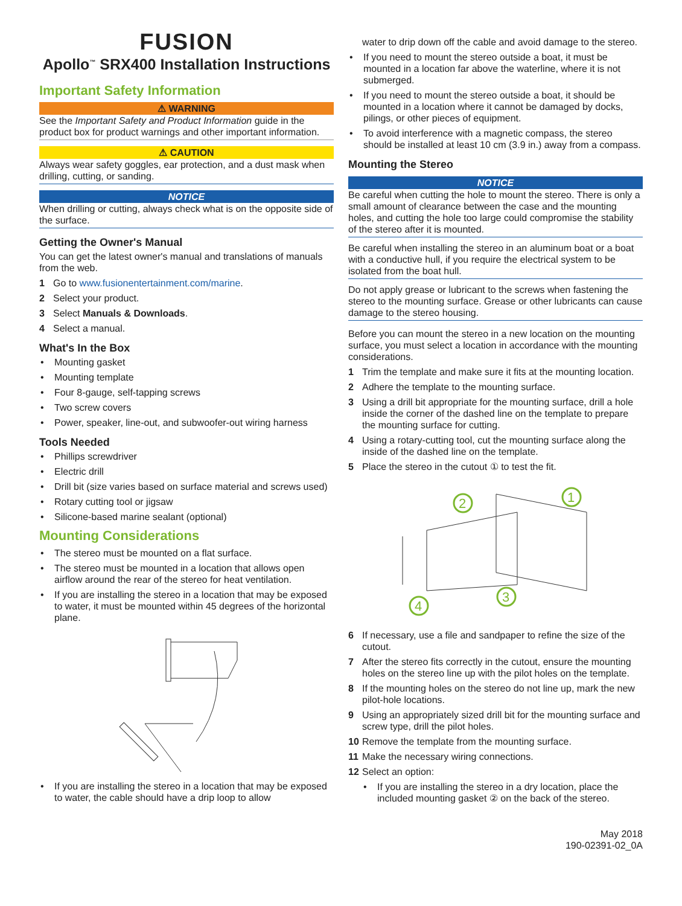FUSION
Apollo<sup>™</sup> SRX400 Installation Instructions
Important Safety Information
⚠ WARNING
See the Important Safety and Product Information guide in the product box for product warnings and other important information.
⚠ CAUTION
Always wear safety goggles, ear protection, and a dust mask when drilling, cutting, or sanding.
NOTICE
When drilling or cutting, always check what is on the opposite side of the surface.
Getting the Owner's Manual
You can get the latest owner's manual and translations of manuals from the web.
1 Go to www.fusionentertainment.com/marine.
2 Select your product.
3 Select Manuals & Downloads.
4 Select a manual.
What's In the Box
• Mounting gasket
• Mounting template
• Four 8-gauge, self-tapping screws
• Two screw covers
• Power, speaker, line-out, and subwoofer-out wiring harness
Tools Needed
• Phillips screwdriver
• Electric drill
• Drill bit (size varies based on surface material and screws used)
• Rotary cutting tool or jigsaw
• Silicone-based marine sealant (optional)
Mounting Considerations
• The stereo must be mounted on a flat surface.
• The stereo must be mounted in a location that allows open airflow around the rear of the stereo for heat ventilation.
• If you are installing the stereo in a location that may be exposed to water, it must be mounted within 45 degrees of the horizontal plane.
• If you are installing the stereo in a location that may be exposed to water, the cable should have a drip loop to allow
water to drip down off the cable and avoid damage to the stereo.
• If you need to mount the stereo outside a boat, it must be mounted in a location far above the waterline, where it is not submerged.
• If you need to mount the stereo outside a boat, it should be mounted in a location where it cannot be damaged by docks, pilings, or other pieces of equipment.
• To avoid interference with a magnetic compass, the stereo should be installed at least 10 cm (3.9 in.) away from a compass.
Mounting the Stereo
NOTICE
Be careful when cutting the hole to mount the stereo. There is only a small amount of clearance between the case and the mounting holes, and cutting the hole too large could compromise the stability of the stereo after it is mounted.
Be careful when installing the stereo in an aluminum boat or a boat with a conductive hull, if you require the electrical system to be isolated from the boat hull.
Do not apply grease or lubricant to the screws when fastening the stereo to the mounting surface. Grease or other lubricants can cause damage to the stereo housing.
Before you can mount the stereo in a new location on the mounting surface, you must select a location in accordance with the mounting considerations.
1 Trim the template and make sure it fits at the mounting location.
2 Adhere the template to the mounting surface.
3 Using a drill bit appropriate for the mounting surface, drill a hole inside the corner of the dashed line on the template to prepare the mounting surface for cutting.
4 Using a rotary-cutting tool, cut the mounting surface along the inside of the dashed line on the template.
5 Place the stereo in the cutout ① to test the fit.
2
1
3
4
6 If necessary, use a file and sandpaper to refine the size of the cutout.
7 After the stereo fits correctly in the cutout, ensure the mounting holes on the stereo line up with the pilot holes on the template.
8 If the mounting holes on the stereo do not line up, mark the new pilot-hole locations.
9 Using an appropriately sized drill bit for the mounting surface and screw type, drill the pilot holes.
10 Remove the template from the mounting surface.
11 Make the necessary wiring connections.
12 Select an option:
• If you are installing the stereo in a dry location, place the included mounting gasket ② on the back of the stereo.
May 2018
190-02391-02_0A